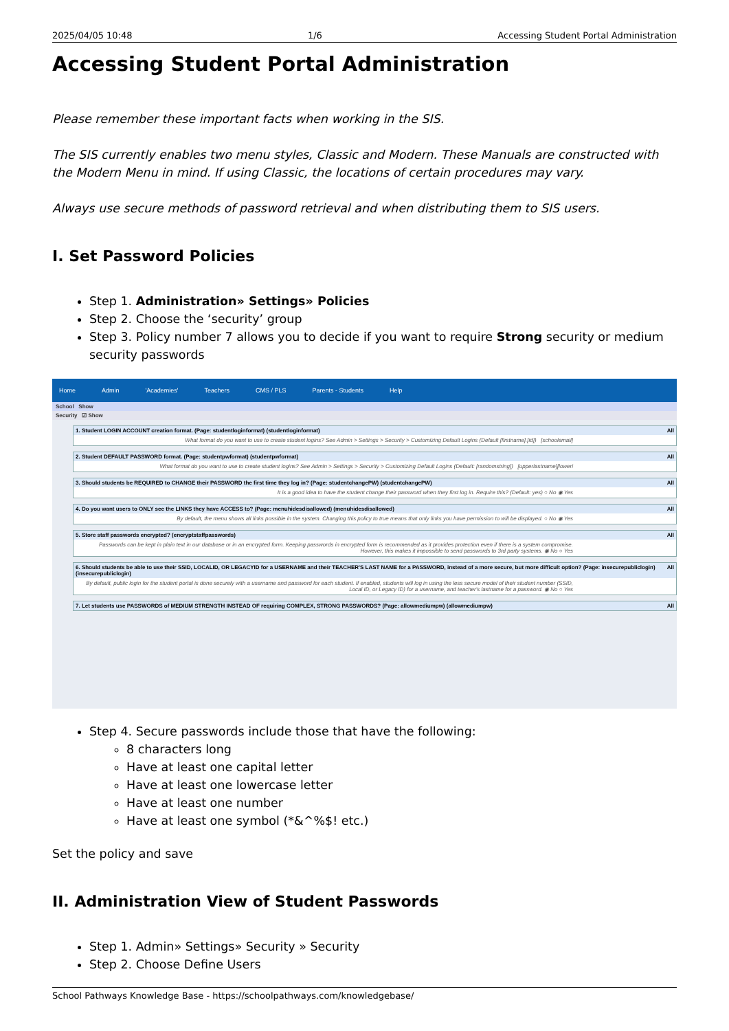2025/04/05 10:48 1/6 Accessing Student Portal Administration
Accessing Student Portal Administration
Please remember these important facts when working in the SIS.
The SIS currently enables two menu styles, Classic and Modern. These Manuals are constructed with the Modern Menu in mind. If using Classic, the locations of certain procedures may vary.
Always use secure methods of password retrieval and when distributing them to SIS users.
I. Set Password Policies
Step 1. Administration» Settings» Policies
Step 2. Choose the ‘security’ group
Step 3. Policy number 7 allows you to decide if you want to require Strong security or medium security passwords
Home Admin 'Academies' Teachers CMS / PLS Parents - Students Help
School Show
Security ☑ Show
1. Student LOGIN ACCOUNT creation format. (Page: studentloginformat) (studentloginformat) All
What format do you want to use to create student logins? See Admin > Settings > Security > Customizing Default Logins (Default [firstname].[id]) [schoolemail]
2. Student DEFAULT PASSWORD format. (Page: studentpwformat) (studentpwformat) All
What format do you want to use to create student logins? See Admin > Settings > Security > Customizing Default Logins (Default: [randomstring]) [upperlastname][loweri
3. Should students be REQUIRED to CHANGE their PASSWORD the first time they log in? (Page: studentchangePW) (studentchangePW) All
It is a good idea to have the student change their password when they first log in. Require this? (Default: yes) ○ No ◉ Yes
4. Do you want users to ONLY see the LINKS they have ACCESS to? (Page: menuhidesdisallowed) (menuhidesdisallowed) All
By default, the menu shows all links possible in the system. Changing this policy to true means that only links you have permission to will be displayed. ○ No ◉ Yes
5. Store staff passwords encrypted? (encryptstaffpasswords) All
Passwords can be kept in plain text in our database or in an encrypted form. Keeping passwords in encrypted form is recommended as it provides protection even if there is a system compromise. However, this makes it impossible to send passwords to 3rd party systems. ◉ No ○ Yes
6. Should students be able to use their SSID, LOCALID, OR LEGACYID for a USERNAME and their TEACHER'S LAST NAME for a PASSWORD, instead of a more secure, but more difficult option? (Page: insecurepubliclogin) (insecurepubliclogin) All
By default, public login for the student portal is done securely with a username and password for each student. If enabled, students will log in using the less secure model of their student number (SSID, Local ID, or Legacy ID) for a username, and teacher's lastname for a password. ◉ No ○ Yes
7. Let students use PASSWORDS of MEDIUM STRENGTH INSTEAD OF requiring COMPLEX, STRONG PASSWORDS? (Page: allowmediumpw) (allowmediumpw) All
Step 4. Secure passwords include those that have the following:
8 characters long
Have at least one capital letter
Have at least one lowercase letter
Have at least one number
Have at least one symbol (*&^%$! etc.)
Set the policy and save
II. Administration View of Student Passwords
Step 1. Admin» Settings» Security » Security
Step 2. Choose Define Users
School Pathways Knowledge Base - https://schoolpathways.com/knowledgebase/